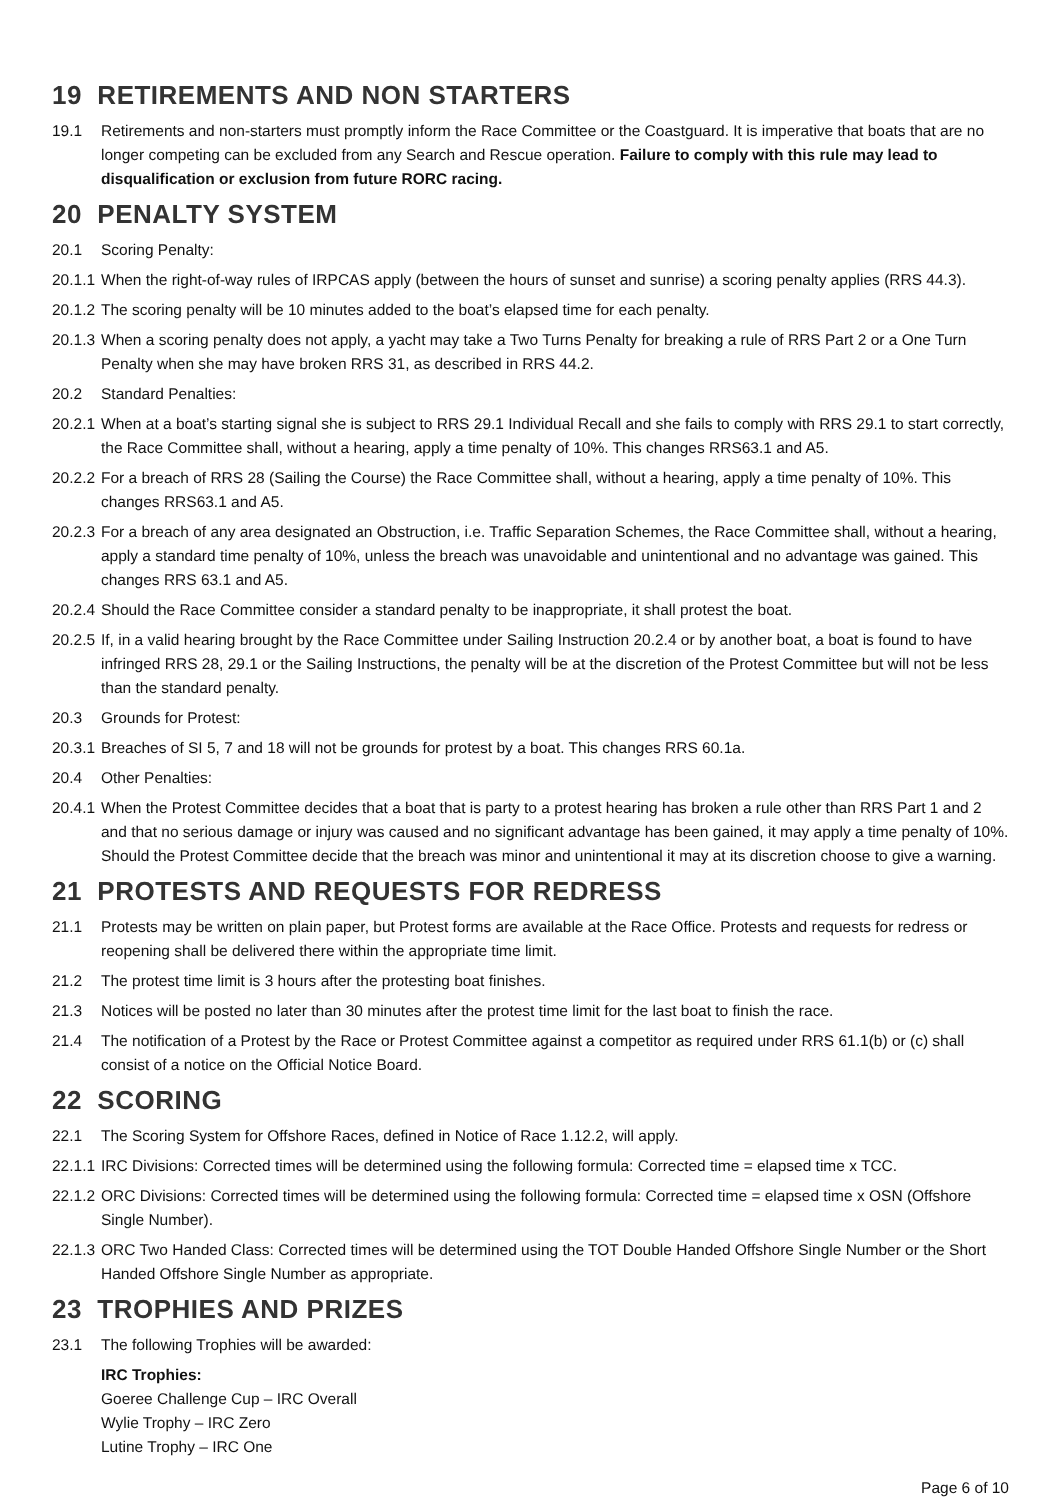19 RETIREMENTS AND NON STARTERS
19.1 Retirements and non-starters must promptly inform the Race Committee or the Coastguard. It is imperative that boats that are no longer competing can be excluded from any Search and Rescue operation. Failure to comply with this rule may lead to disqualification or exclusion from future RORC racing.
20 PENALTY SYSTEM
20.1 Scoring Penalty:
20.1.1 When the right-of-way rules of IRPCAS apply (between the hours of sunset and sunrise) a scoring penalty applies (RRS 44.3).
20.1.2 The scoring penalty will be 10 minutes added to the boat’s elapsed time for each penalty.
20.1.3 When a scoring penalty does not apply, a yacht may take a Two Turns Penalty for breaking a rule of RRS Part 2 or a One Turn Penalty when she may have broken RRS 31, as described in RRS 44.2.
20.2 Standard Penalties:
20.2.1 When at a boat’s starting signal she is subject to RRS 29.1 Individual Recall and she fails to comply with RRS 29.1 to start correctly, the Race Committee shall, without a hearing, apply a time penalty of 10%. This changes RRS63.1 and A5.
20.2.2 For a breach of RRS 28 (Sailing the Course) the Race Committee shall, without a hearing, apply a time penalty of 10%. This changes RRS63.1 and A5.
20.2.3 For a breach of any area designated an Obstruction, i.e. Traffic Separation Schemes, the Race Committee shall, without a hearing, apply a standard time penalty of 10%, unless the breach was unavoidable and unintentional and no advantage was gained. This changes RRS 63.1 and A5.
20.2.4 Should the Race Committee consider a standard penalty to be inappropriate, it shall protest the boat.
20.2.5 If, in a valid hearing brought by the Race Committee under Sailing Instruction 20.2.4 or by another boat, a boat is found to have infringed RRS 28, 29.1 or the Sailing Instructions, the penalty will be at the discretion of the Protest Committee but will not be less than the standard penalty.
20.3 Grounds for Protest:
20.3.1 Breaches of SI 5, 7 and 18 will not be grounds for protest by a boat. This changes RRS 60.1a.
20.4 Other Penalties:
20.4.1 When the Protest Committee decides that a boat that is party to a protest hearing has broken a rule other than RRS Part 1 and 2 and that no serious damage or injury was caused and no significant advantage has been gained, it may apply a time penalty of 10%. Should the Protest Committee decide that the breach was minor and unintentional it may at its discretion choose to give a warning.
21 PROTESTS AND REQUESTS FOR REDRESS
21.1 Protests may be written on plain paper, but Protest forms are available at the Race Office. Protests and requests for redress or reopening shall be delivered there within the appropriate time limit.
21.2 The protest time limit is 3 hours after the protesting boat finishes.
21.3 Notices will be posted no later than 30 minutes after the protest time limit for the last boat to finish the race.
21.4 The notification of a Protest by the Race or Protest Committee against a competitor as required under RRS 61.1(b) or (c) shall consist of a notice on the Official Notice Board.
22 SCORING
22.1 The Scoring System for Offshore Races, defined in Notice of Race 1.12.2, will apply.
22.1.1 IRC Divisions: Corrected times will be determined using the following formula: Corrected time = elapsed time x TCC.
22.1.2 ORC Divisions: Corrected times will be determined using the following formula: Corrected time = elapsed time x OSN (Offshore Single Number).
22.1.3 ORC Two Handed Class: Corrected times will be determined using the TOT Double Handed Offshore Single Number or the Short Handed Offshore Single Number as appropriate.
23 TROPHIES AND PRIZES
23.1 The following Trophies will be awarded:
IRC Trophies:
Goeree Challenge Cup – IRC Overall
Wylie Trophy – IRC Zero
Lutine Trophy – IRC One
Page 6 of 10